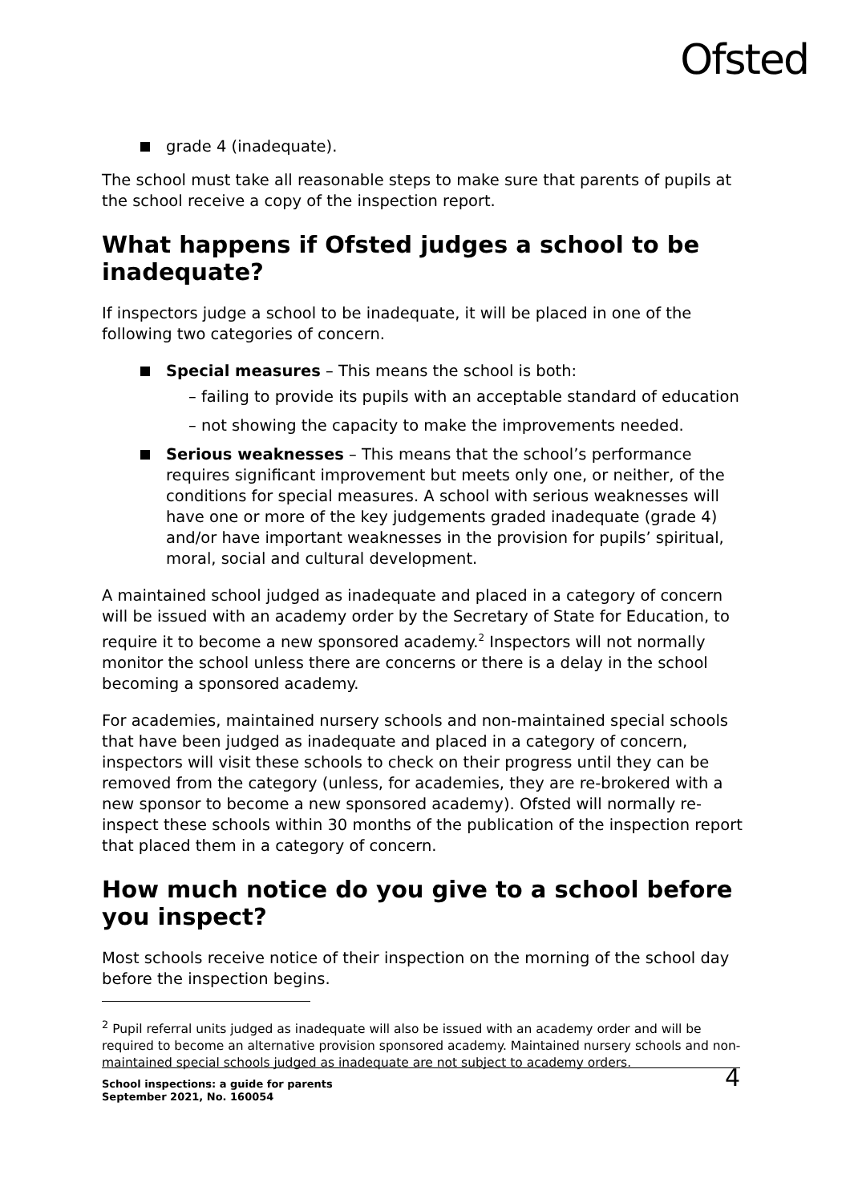Ofsted
grade 4 (inadequate).
The school must take all reasonable steps to make sure that parents of pupils at the school receive a copy of the inspection report.
What happens if Ofsted judges a school to be inadequate?
If inspectors judge a school to be inadequate, it will be placed in one of the following two categories of concern.
Special measures – This means the school is both:
– failing to provide its pupils with an acceptable standard of education
– not showing the capacity to make the improvements needed.
Serious weaknesses – This means that the school’s performance requires significant improvement but meets only one, or neither, of the conditions for special measures. A school with serious weaknesses will have one or more of the key judgements graded inadequate (grade 4) and/or have important weaknesses in the provision for pupils’ spiritual, moral, social and cultural development.
A maintained school judged as inadequate and placed in a category of concern will be issued with an academy order by the Secretary of State for Education, to require it to become a new sponsored academy.<sup>2</sup> Inspectors will not normally monitor the school unless there are concerns or there is a delay in the school becoming a sponsored academy.
For academies, maintained nursery schools and non-maintained special schools that have been judged as inadequate and placed in a category of concern, inspectors will visit these schools to check on their progress until they can be removed from the category (unless, for academies, they are re-brokered with a new sponsor to become a new sponsored academy). Ofsted will normally re-inspect these schools within 30 months of the publication of the inspection report that placed them in a category of concern.
How much notice do you give to a school before you inspect?
Most schools receive notice of their inspection on the morning of the school day before the inspection begins.
<sup>2</sup> Pupil referral units judged as inadequate will also be issued with an academy order and will be required to become an alternative provision sponsored academy. Maintained nursery schools and non-maintained special schools judged as inadequate are not subject to academy orders.
School inspections: a guide for parents
September 2021, No. 160054
4